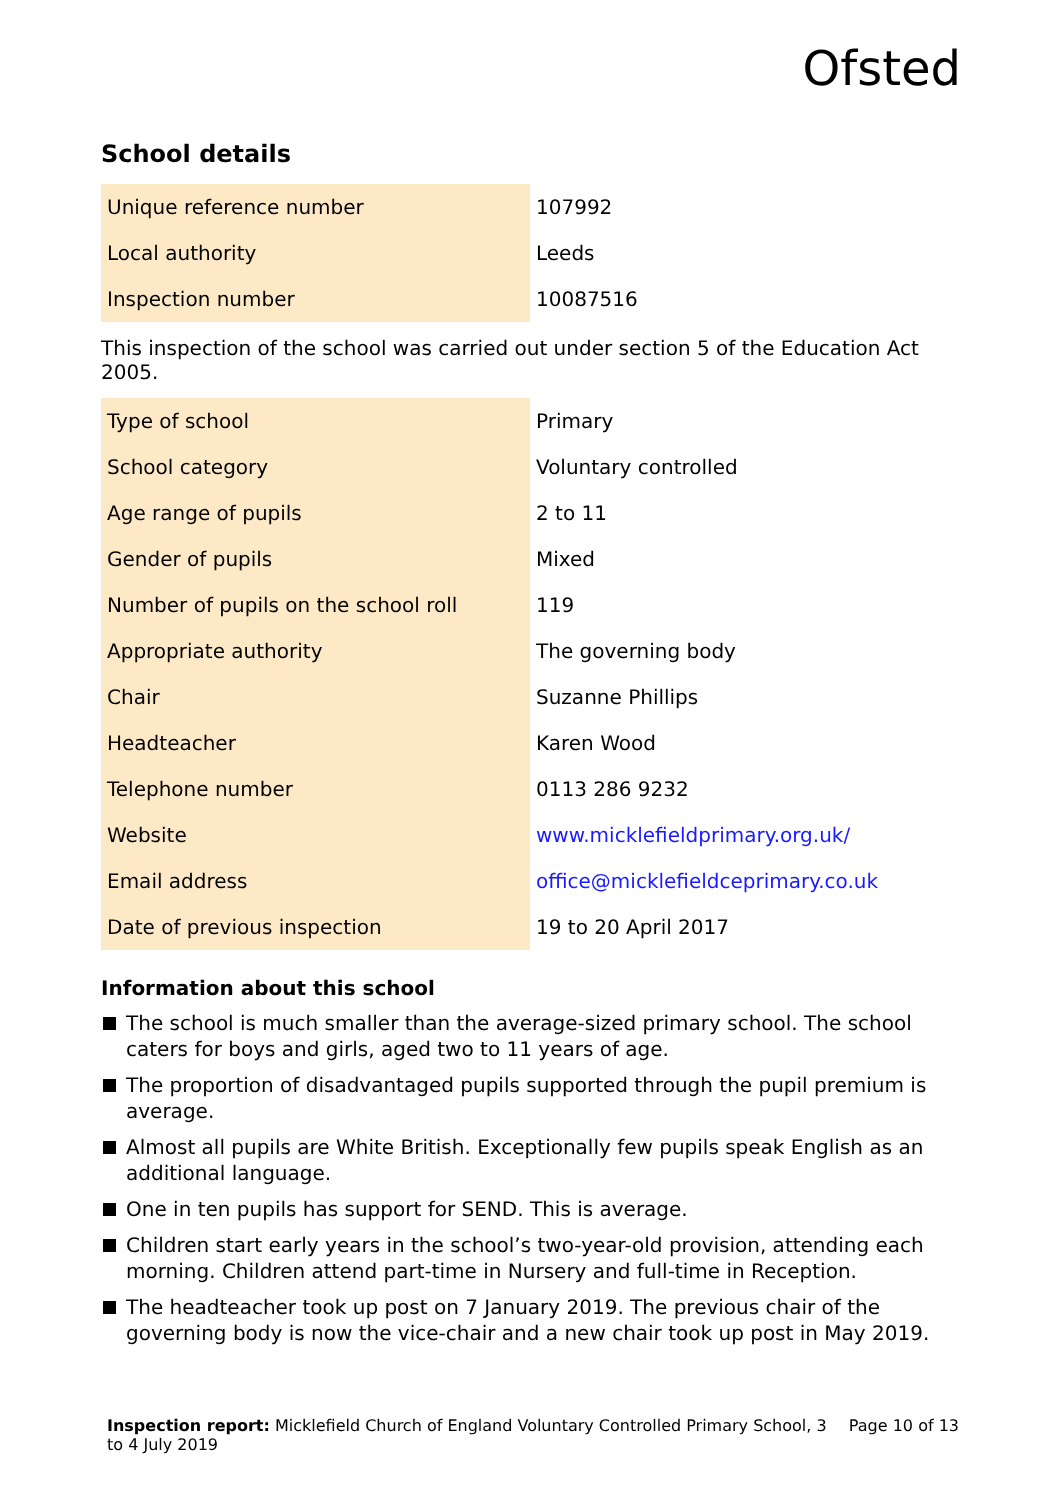Ofsted
School details
| Unique reference number | 107992 |
| Local authority | Leeds |
| Inspection number | 10087516 |
This inspection of the school was carried out under section 5 of the Education Act 2005.
| Type of school | Primary |
| School category | Voluntary controlled |
| Age range of pupils | 2 to 11 |
| Gender of pupils | Mixed |
| Number of pupils on the school roll | 119 |
| Appropriate authority | The governing body |
| Chair | Suzanne Phillips |
| Headteacher | Karen Wood |
| Telephone number | 0113 286 9232 |
| Website | www.micklefieldprimary.org.uk/ |
| Email address | office@micklefieldceprimary.co.uk |
| Date of previous inspection | 19 to 20 April 2017 |
Information about this school
The school is much smaller than the average-sized primary school. The school caters for boys and girls, aged two to 11 years of age.
The proportion of disadvantaged pupils supported through the pupil premium is average.
Almost all pupils are White British. Exceptionally few pupils speak English as an additional language.
One in ten pupils has support for SEND. This is average.
Children start early years in the school’s two-year-old provision, attending each morning. Children attend part-time in Nursery and full-time in Reception.
The headteacher took up post on 7 January 2019. The previous chair of the governing body is now the vice-chair and a new chair took up post in May 2019.
Inspection report: Micklefield Church of England Voluntary Controlled Primary School, 3 to 4 July 2019
Page 10 of 13